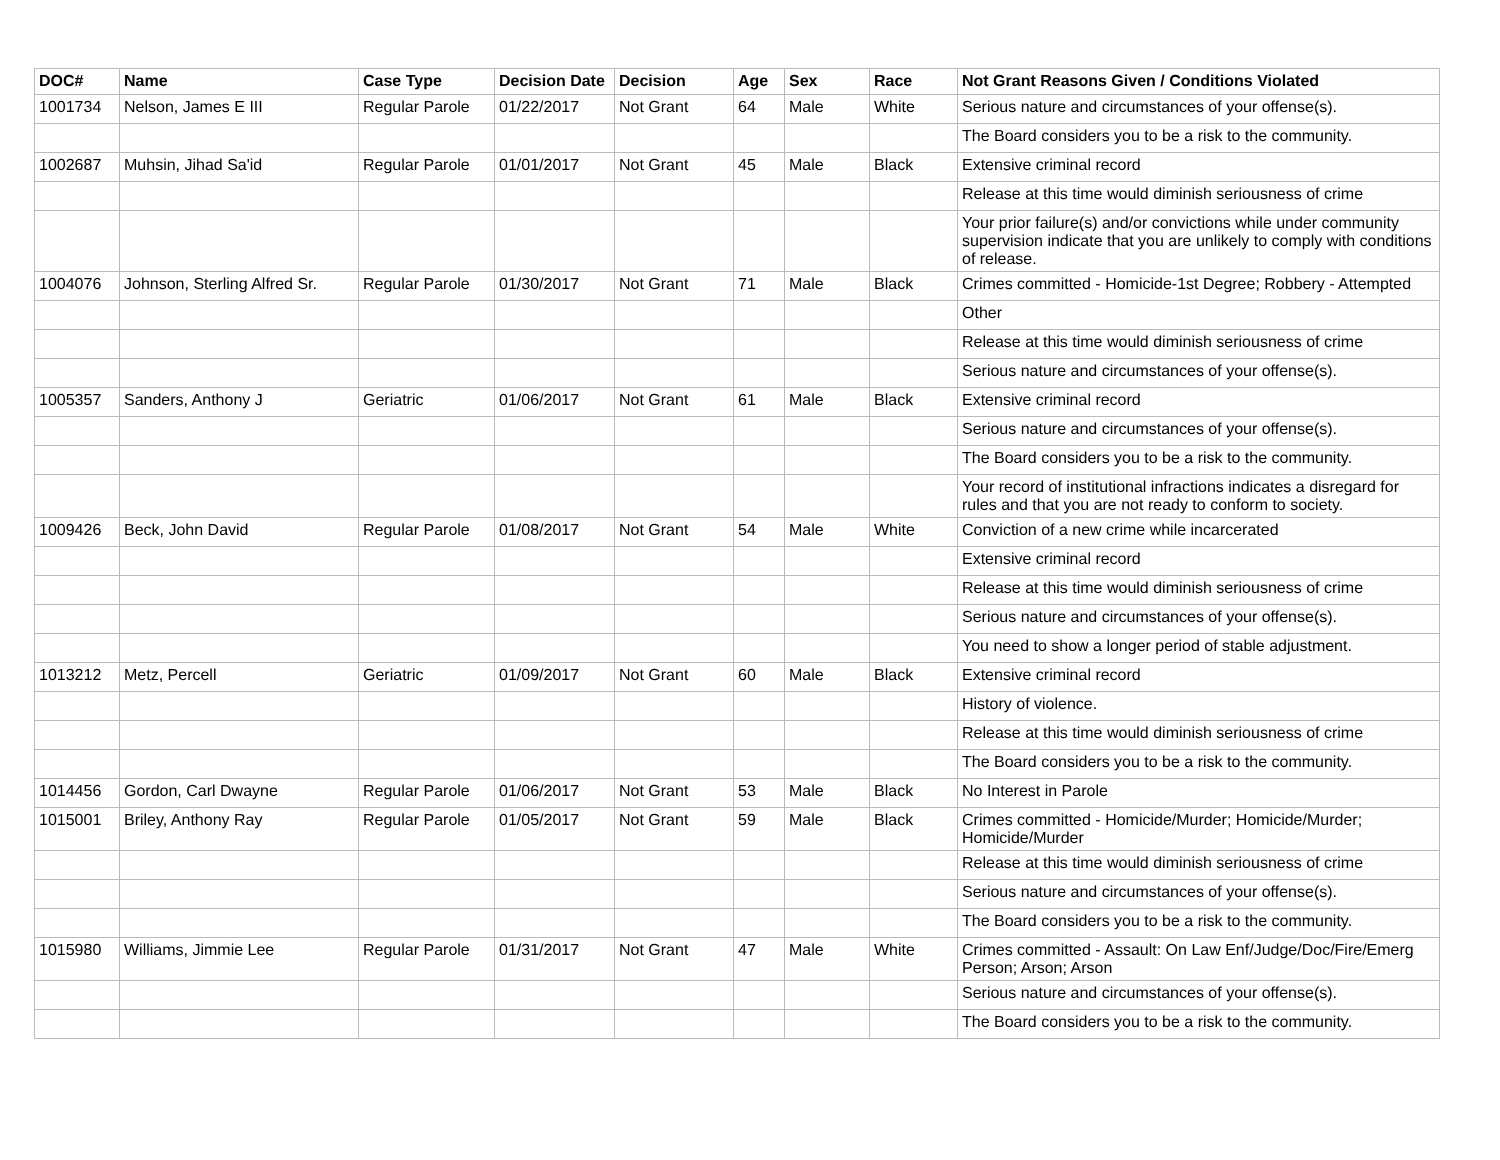| DOC# | Name | Case Type | Decision Date | Decision | Age | Sex | Race | Not Grant Reasons Given / Conditions Violated |
| --- | --- | --- | --- | --- | --- | --- | --- | --- |
| 1001734 | Nelson, James E III | Regular Parole | 01/22/2017 | Not Grant | 64 | Male | White | Serious nature and circumstances of your offense(s). |
| | | | | | | | | The Board considers you to be a risk to the community. |
| 1002687 | Muhsin, Jihad Sa'id | Regular Parole | 01/01/2017 | Not Grant | 45 | Male | Black | Extensive criminal record |
| | | | | | | | | Release at this time would diminish seriousness of crime |
| | | | | | | | | Your prior failure(s) and/or convictions while under community supervision indicate that you are unlikely to comply with conditions of release. |
| 1004076 | Johnson, Sterling Alfred Sr. | Regular Parole | 01/30/2017 | Not Grant | 71 | Male | Black | Crimes committed - Homicide-1st Degree; Robbery - Attempted |
| | | | | | | | | Other |
| | | | | | | | | Release at this time would diminish seriousness of crime |
| | | | | | | | | Serious nature and circumstances of your offense(s). |
| 1005357 | Sanders, Anthony J | Geriatric | 01/06/2017 | Not Grant | 61 | Male | Black | Extensive criminal record |
| | | | | | | | | Serious nature and circumstances of your offense(s). |
| | | | | | | | | The Board considers you to be a risk to the community. |
| | | | | | | | | Your record of institutional infractions indicates a disregard for rules and that you are not ready to conform to society. |
| 1009426 | Beck, John David | Regular Parole | 01/08/2017 | Not Grant | 54 | Male | White | Conviction of a new crime while incarcerated |
| | | | | | | | | Extensive criminal record |
| | | | | | | | | Release at this time would diminish seriousness of crime |
| | | | | | | | | Serious nature and circumstances of your offense(s). |
| | | | | | | | | You need to show a longer period of stable adjustment. |
| 1013212 | Metz, Percell | Geriatric | 01/09/2017 | Not Grant | 60 | Male | Black | Extensive criminal record |
| | | | | | | | | History of violence. |
| | | | | | | | | Release at this time would diminish seriousness of crime |
| | | | | | | | | The Board considers you to be a risk to the community. |
| 1014456 | Gordon, Carl Dwayne | Regular Parole | 01/06/2017 | Not Grant | 53 | Male | Black | No Interest in Parole |
| 1015001 | Briley, Anthony Ray | Regular Parole | 01/05/2017 | Not Grant | 59 | Male | Black | Crimes committed - Homicide/Murder; Homicide/Murder; Homicide/Murder |
| | | | | | | | | Release at this time would diminish seriousness of crime |
| | | | | | | | | Serious nature and circumstances of your offense(s). |
| | | | | | | | | The Board considers you to be a risk to the community. |
| 1015980 | Williams, Jimmie Lee | Regular Parole | 01/31/2017 | Not Grant | 47 | Male | White | Crimes committed - Assault: On Law Enf/Judge/Doc/Fire/Emerg Person; Arson; Arson |
| | | | | | | | | Serious nature and circumstances of your offense(s). |
| | | | | | | | | The Board considers you to be a risk to the community. |